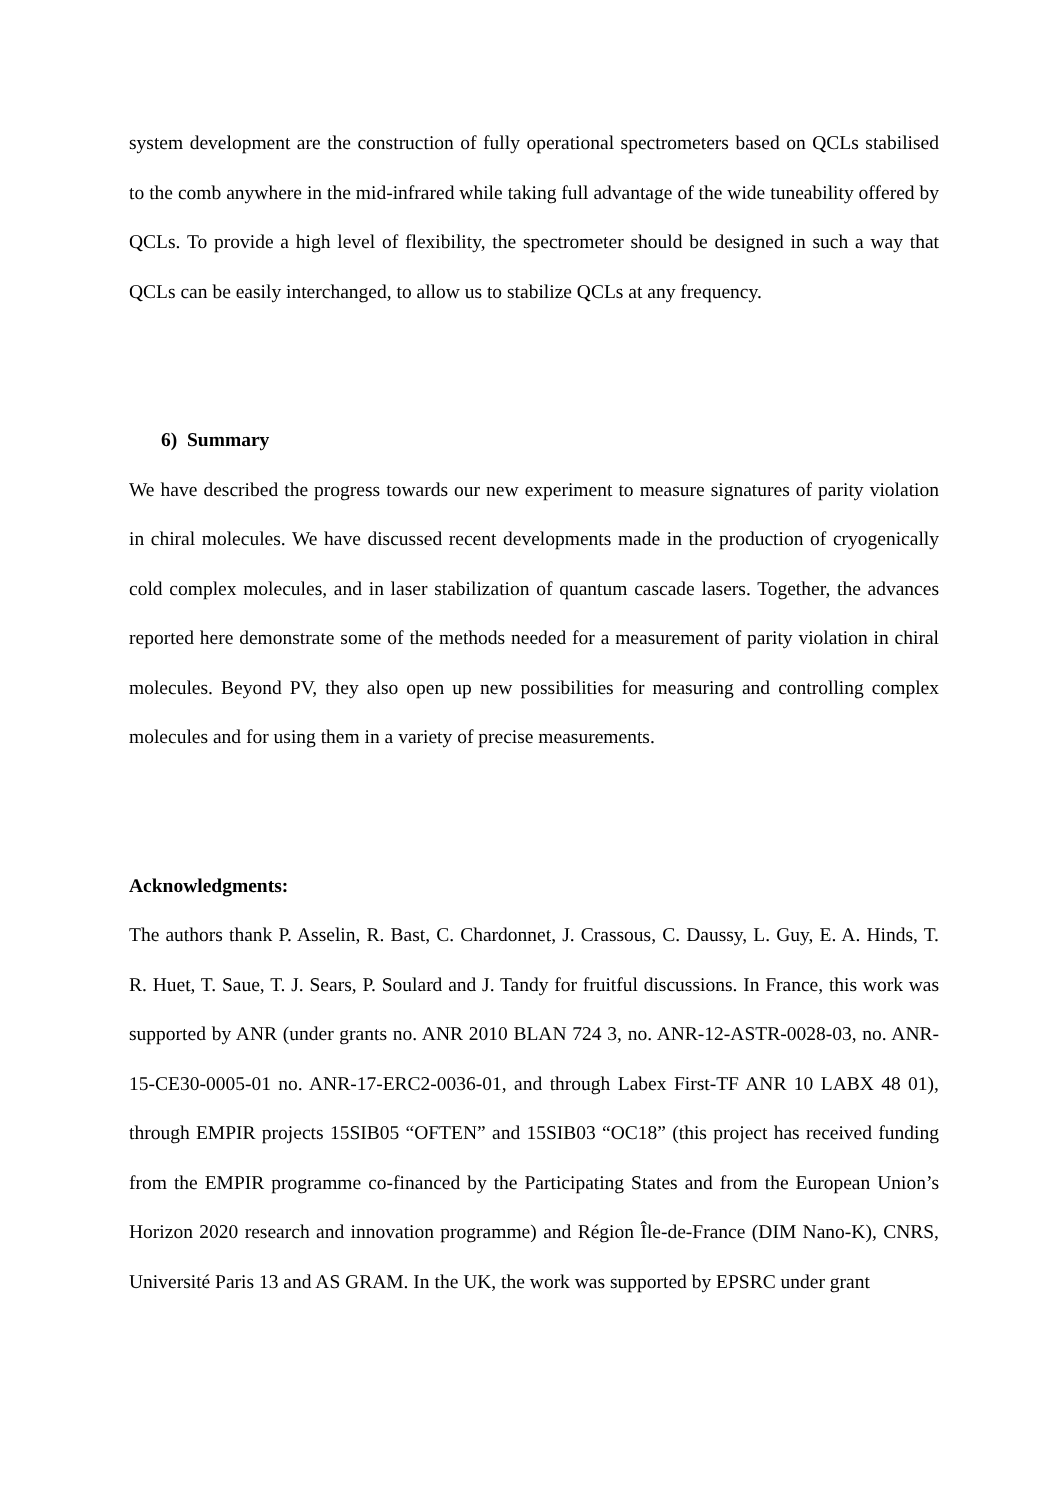system development are the construction of fully operational spectrometers based on QCLs stabilised to the comb anywhere in the mid-infrared while taking full advantage of the wide tuneability offered by QCLs. To provide a high level of flexibility, the spectrometer should be designed in such a way that QCLs can be easily interchanged, to allow us to stabilize QCLs at any frequency.
6) Summary
We have described the progress towards our new experiment to measure signatures of parity violation in chiral molecules. We have discussed recent developments made in the production of cryogenically cold complex molecules, and in laser stabilization of quantum cascade lasers. Together, the advances reported here demonstrate some of the methods needed for a measurement of parity violation in chiral molecules. Beyond PV, they also open up new possibilities for measuring and controlling complex molecules and for using them in a variety of precise measurements.
Acknowledgments:
The authors thank P. Asselin, R. Bast, C. Chardonnet, J. Crassous, C. Daussy, L. Guy, E. A. Hinds, T. R. Huet, T. Saue, T. J. Sears, P. Soulard and J. Tandy for fruitful discussions. In France, this work was supported by ANR (under grants no. ANR 2010 BLAN 724 3, no. ANR-12-ASTR-0028-03, no. ANR-15-CE30-0005-01 no. ANR-17-ERC2-0036-01, and through Labex First-TF ANR 10 LABX 48 01), through EMPIR projects 15SIB05 “OFTEN” and 15SIB03 “OC18” (this project has received funding from the EMPIR programme co-financed by the Participating States and from the European Union’s Horizon 2020 research and innovation programme) and Région Île-de-France (DIM Nano-K), CNRS, Université Paris 13 and AS GRAM. In the UK, the work was supported by EPSRC under grant